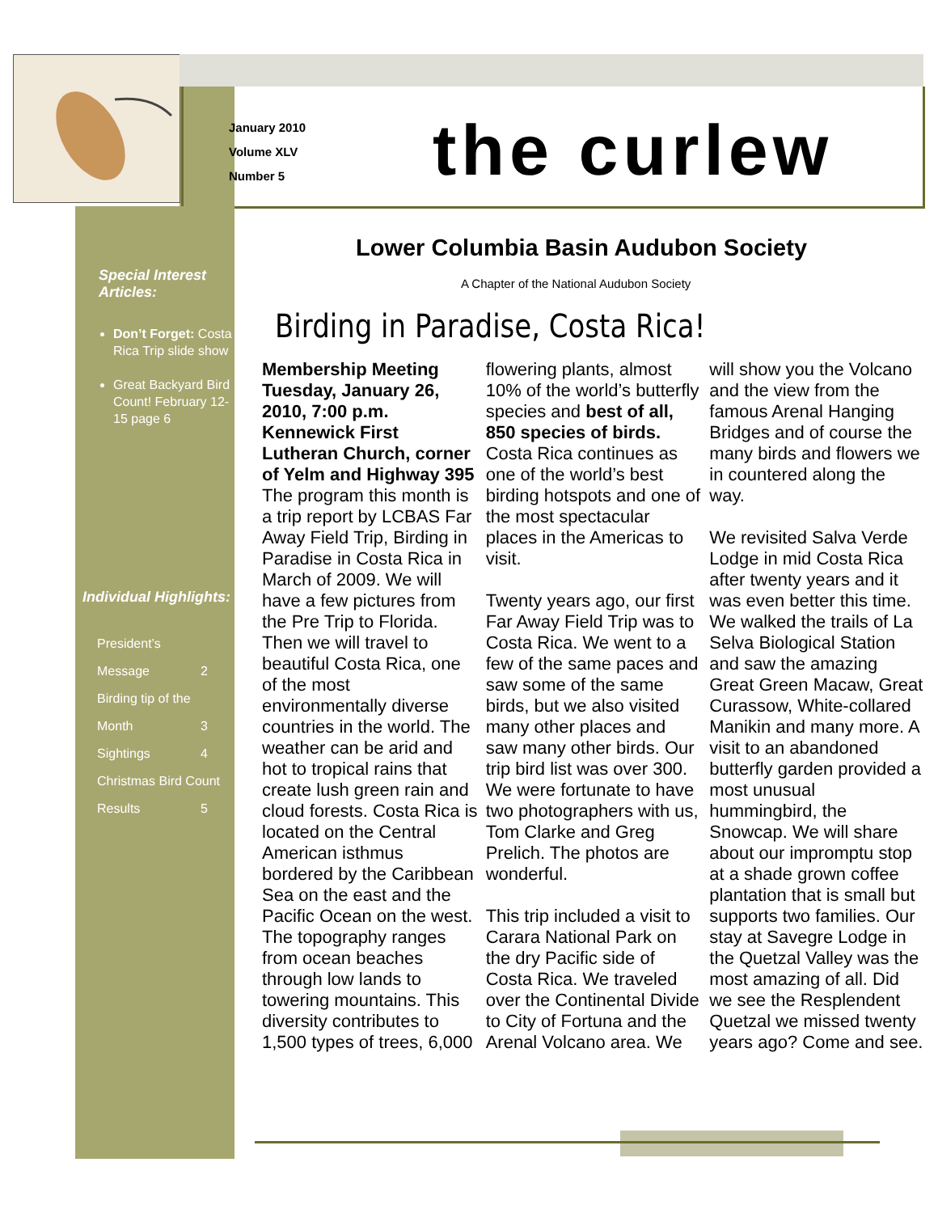January 2010
Volume XLV
Number 5
the curlew
Special Interest Articles:
Don’t Forget: Costa Rica Trip slide show
Great Backyard Bird Count! February 12-15 page 6
Individual Highlights:
President’s
Message 2
Birding tip of the
Month 3
Sightings 4
Christmas Bird Count
Results 5
Lower Columbia Basin Audubon Society
A Chapter of the National Audubon Society
Birding in Paradise, Costa Rica!
Membership Meeting Tuesday, January 26, 2010, 7:00 p.m. Kennewick First Lutheran Church, corner of Yelm and Highway 395
The program this month is a trip report by LCBAS Far Away Field Trip, Birding in Paradise in Costa Rica in March of 2009. We will have a few pictures from the Pre Trip to Florida. Then we will travel to beautiful Costa Rica, one of the most environmentally diverse countries in the world. The weather can be arid and hot to tropical rains that create lush green rain and cloud forests. Costa Rica is located on the Central American isthmus bordered by the Caribbean Sea on the east and the Pacific Ocean on the west. The topography ranges from ocean beaches through low lands to towering mountains. This diversity contributes to 1,500 types of trees, 6,000 flowering plants, almost 10% of the world’s butterfly species and best of all, 850 species of birds. Costa Rica continues as one of the world’s best birding hotspots and one of the most spectacular places in the Americas to visit.
Twenty years ago, our first Far Away Field Trip was to Costa Rica. We went to a few of the same paces and saw some of the same birds, but we also visited many other places and saw many other birds. Our trip bird list was over 300. We were fortunate to have two photographers with us, Tom Clarke and Greg Prelich. The photos are wonderful.
This trip included a visit to Carara National Park on the dry Pacific side of Costa Rica. We traveled over the Continental Divide to City of Fortuna and the Arenal Volcano area. We will show you the Volcano and the view from the famous Arenal Hanging Bridges and of course the many birds and flowers we in countered along the way.
We revisited Salva Verde Lodge in mid Costa Rica after twenty years and it was even better this time. We walked the trails of La Selva Biological Station and saw the amazing Great Green Macaw, Great Curassow, White-collared Manikin and many more. A visit to an abandoned butterfly garden provided a most unusual hummingbird, the Snowcap. We will share about our impromptu stop at a shade grown coffee plantation that is small but supports two families. Our stay at Savegre Lodge in the Quetzal Valley was the most amazing of all. Did we see the Resplendent Quetzal we missed twenty years ago? Come and see.